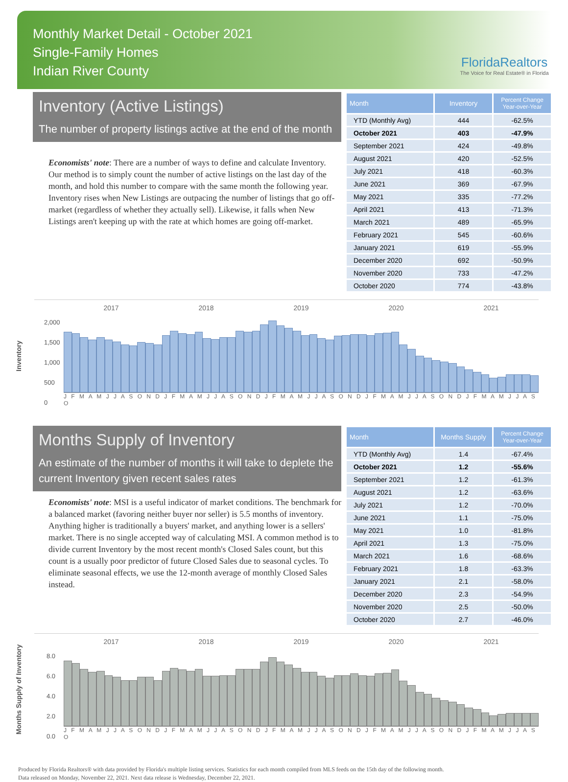Monthly Market Detail - October 2021
Single-Family Homes
Indian River County
FloridaRealtors
The Voice for Real Estate® in Florida
Inventory (Active Listings)
The number of property listings active at the end of the month
Economists' note: There are a number of ways to define and calculate Inventory. Our method is to simply count the number of active listings on the last day of the month, and hold this number to compare with the same month the following year. Inventory rises when New Listings are outpacing the number of listings that go off-market (regardless of whether they actually sell). Likewise, it falls when New Listings aren't keeping up with the rate at which homes are going off-market.
| Month | Inventory | Percent Change Year-over-Year |
| --- | --- | --- |
| YTD (Monthly Avg) | 444 | -62.5% |
| October 2021 | 403 | -47.9% |
| September 2021 | 424 | -49.8% |
| August 2021 | 420 | -52.5% |
| July 2021 | 418 | -60.3% |
| June 2021 | 369 | -67.9% |
| May 2021 | 335 | -77.2% |
| April 2021 | 413 | -71.3% |
| March 2021 | 489 | -65.9% |
| February 2021 | 545 | -60.6% |
| January 2021 | 619 | -55.9% |
| December 2020 | 692 | -50.9% |
| November 2020 | 733 | -47.2% |
| October 2020 | 774 | -43.8% |
Inventory
2017 2018 2019 2020 2021
2,000
1,500
1,000
500
0
J F M A M J J A S O N D J F M A M J J A S O N D J F M A M J J A S O N D J F M A M J J A S O N D J F M A M J J A S O
Months Supply of Inventory
An estimate of the number of months it will take to deplete the current Inventory given recent sales rates
Economists' note: MSI is a useful indicator of market conditions. The benchmark for a balanced market (favoring neither buyer nor seller) is 5.5 months of inventory. Anything higher is traditionally a buyers' market, and anything lower is a sellers' market. There is no single accepted way of calculating MSI. A common method is to divide current Inventory by the most recent month's Closed Sales count, but this count is a usually poor predictor of future Closed Sales due to seasonal cycles. To eliminate seasonal effects, we use the 12-month average of monthly Closed Sales instead.
| Month | Months Supply | Percent Change Year-over-Year |
| --- | --- | --- |
| YTD (Monthly Avg) | 1.4 | -67.4% |
| October 2021 | 1.2 | -55.6% |
| September 2021 | 1.2 | -61.3% |
| August 2021 | 1.2 | -63.6% |
| July 2021 | 1.2 | -70.0% |
| June 2021 | 1.1 | -75.0% |
| May 2021 | 1.0 | -81.8% |
| April 2021 | 1.3 | -75.0% |
| March 2021 | 1.6 | -68.6% |
| February 2021 | 1.8 | -63.3% |
| January 2021 | 2.1 | -58.0% |
| December 2020 | 2.3 | -54.9% |
| November 2020 | 2.5 | -50.0% |
| October 2020 | 2.7 | -46.0% |
Months Supply of Inventory
2017 2018 2019 2020 2021
8.0
6.0
4.0
2.0
0.0
J F M A M J J A S O N D J F M A M J J A S O N D J F M A M J J A S O N D J F M A M J J A S O N D J F M A M J J A S O
Produced by Florida Realtors® with data provided by Florida's multiple listing services. Statistics for each month compiled from MLS feeds on the 15th day of the following month.
Data released on Monday, November 22, 2021. Next data release is Wednesday, December 22, 2021.